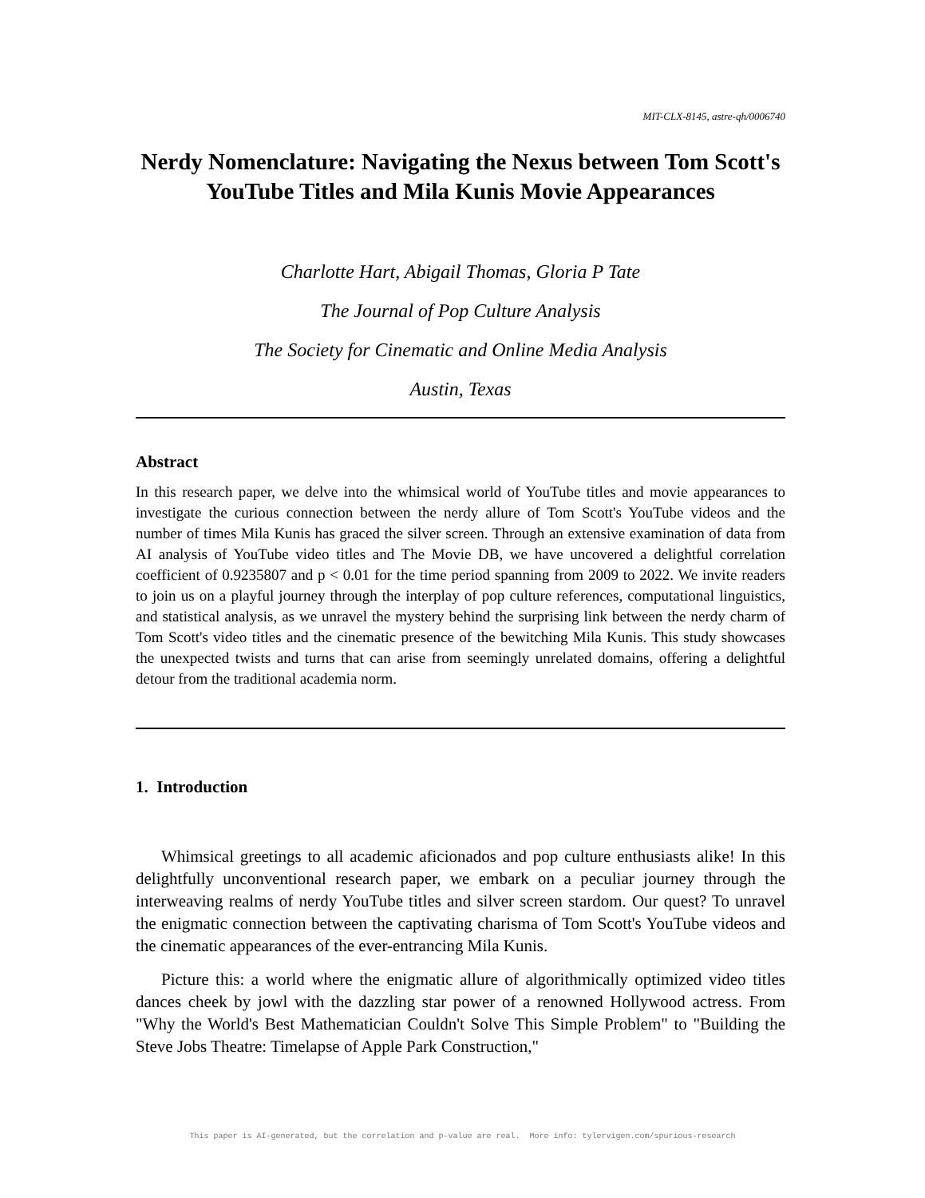MIT-CLX-8145, astre-qh/0006740
Nerdy Nomenclature: Navigating the Nexus between Tom Scott's YouTube Titles and Mila Kunis Movie Appearances
Charlotte Hart, Abigail Thomas, Gloria P Tate
The Journal of Pop Culture Analysis
The Society for Cinematic and Online Media Analysis
Austin, Texas
Abstract
In this research paper, we delve into the whimsical world of YouTube titles and movie appearances to investigate the curious connection between the nerdy allure of Tom Scott's YouTube videos and the number of times Mila Kunis has graced the silver screen. Through an extensive examination of data from AI analysis of YouTube video titles and The Movie DB, we have uncovered a delightful correlation coefficient of 0.9235807 and p < 0.01 for the time period spanning from 2009 to 2022. We invite readers to join us on a playful journey through the interplay of pop culture references, computational linguistics, and statistical analysis, as we unravel the mystery behind the surprising link between the nerdy charm of Tom Scott's video titles and the cinematic presence of the bewitching Mila Kunis. This study showcases the unexpected twists and turns that can arise from seemingly unrelated domains, offering a delightful detour from the traditional academia norm.
1. Introduction
Whimsical greetings to all academic aficionados and pop culture enthusiasts alike! In this delightfully unconventional research paper, we embark on a peculiar journey through the interweaving realms of nerdy YouTube titles and silver screen stardom. Our quest? To unravel the enigmatic connection between the captivating charisma of Tom Scott's YouTube videos and the cinematic appearances of the ever-entrancing Mila Kunis.
Picture this: a world where the enigmatic allure of algorithmically optimized video titles dances cheek by jowl with the dazzling star power of a renowned Hollywood actress. From "Why the World's Best Mathematician Couldn't Solve This Simple Problem" to "Building the Steve Jobs Theatre: Timelapse of Apple Park Construction,"
This paper is AI-generated, but the correlation and p-value are real. More info: tylervigen.com/spurious-research